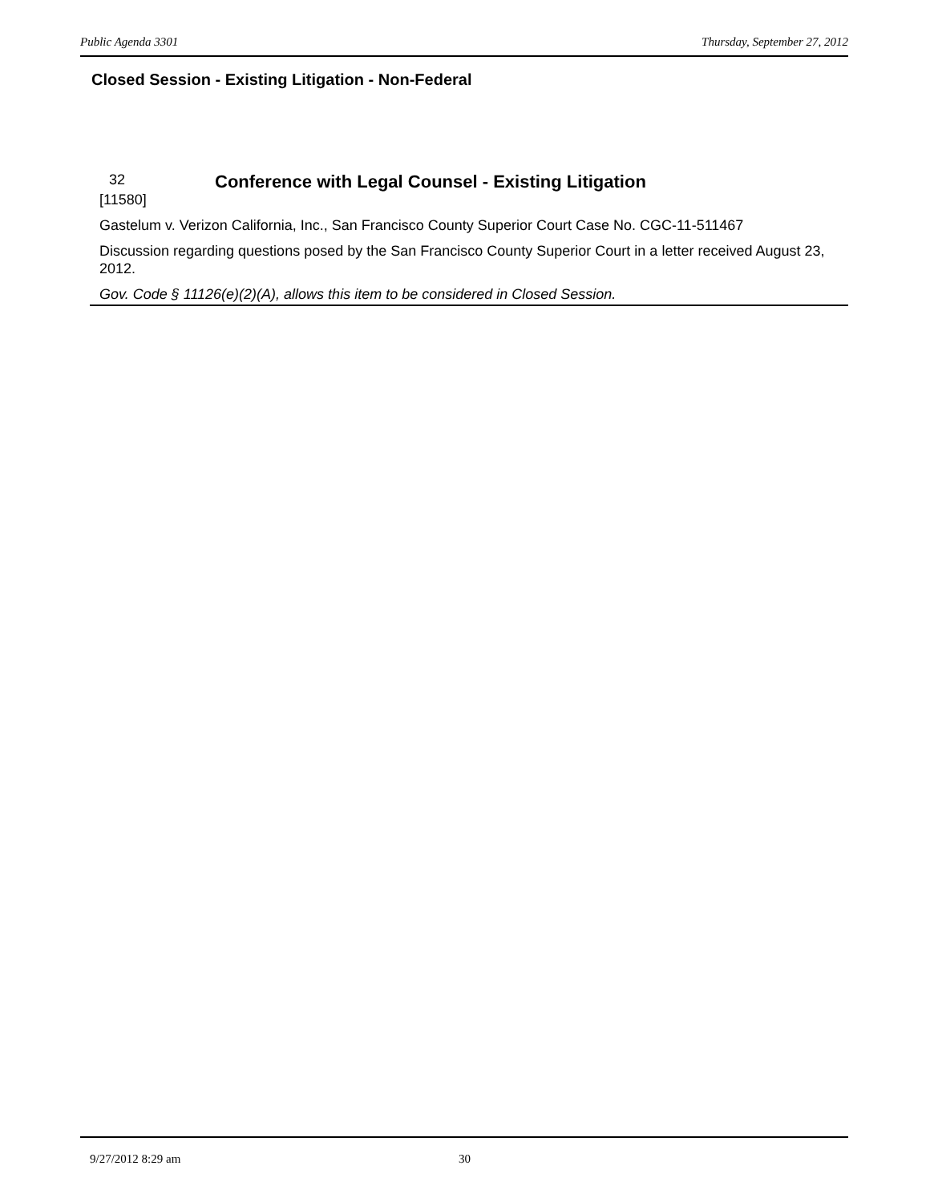Public Agenda 3301 Thursday, September 27, 2012
Closed Session - Existing Litigation - Non-Federal
32
[11580]
Conference with Legal Counsel - Existing Litigation
Gastelum v. Verizon California, Inc., San Francisco County Superior Court Case No. CGC-11-511467
Discussion regarding questions posed by the San Francisco County Superior Court in a letter received August 23, 2012.
Gov. Code § 11126(e)(2)(A), allows this item to be considered in Closed Session.
9/27/2012 8:29 am 30